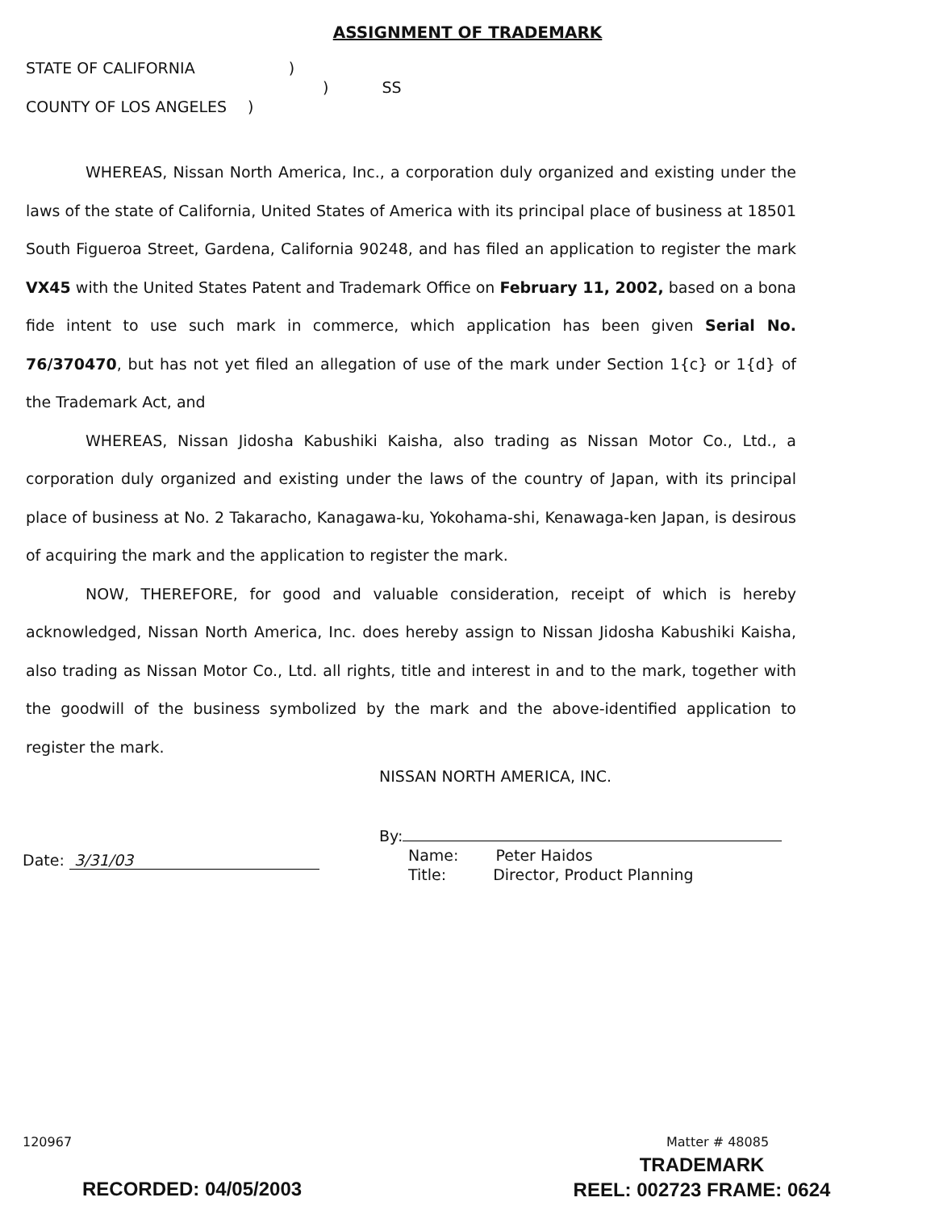ASSIGNMENT OF TRADEMARK
STATE OF CALIFORNIA )
) SS
COUNTY OF LOS ANGELES )
WHEREAS, Nissan North America, Inc., a corporation duly organized and existing under the laws of the state of California, United States of America with its principal place of business at 18501 South Figueroa Street, Gardena, California 90248, and has filed an application to register the mark VX45 with the United States Patent and Trademark Office on February 11, 2002, based on a bona fide intent to use such mark in commerce, which application has been given Serial No. 76/370470, but has not yet filed an allegation of use of the mark under Section 1{c} or 1{d} of the Trademark Act, and
WHEREAS, Nissan Jidosha Kabushiki Kaisha, also trading as Nissan Motor Co., Ltd., a corporation duly organized and existing under the laws of the country of Japan, with its principal place of business at No. 2 Takaracho, Kanagawa-ku, Yokohama-shi, Kenawaga-ken Japan, is desirous of acquiring the mark and the application to register the mark.
NOW, THEREFORE, for good and valuable consideration, receipt of which is hereby acknowledged, Nissan North America, Inc. does hereby assign to Nissan Jidosha Kabushiki Kaisha, also trading as Nissan Motor Co., Ltd. all rights, title and interest in and to the mark, together with the goodwill of the business symbolized by the mark and the above-identified application to register the mark.
NISSAN NORTH AMERICA, INC.
By:
Name: Peter Haidos
Title: Director, Product Planning
Date: 3/31/03
120967 Matter # 48085
RECORDED: 04/05/2003
TRADEMARK
REEL: 002723 FRAME: 0624